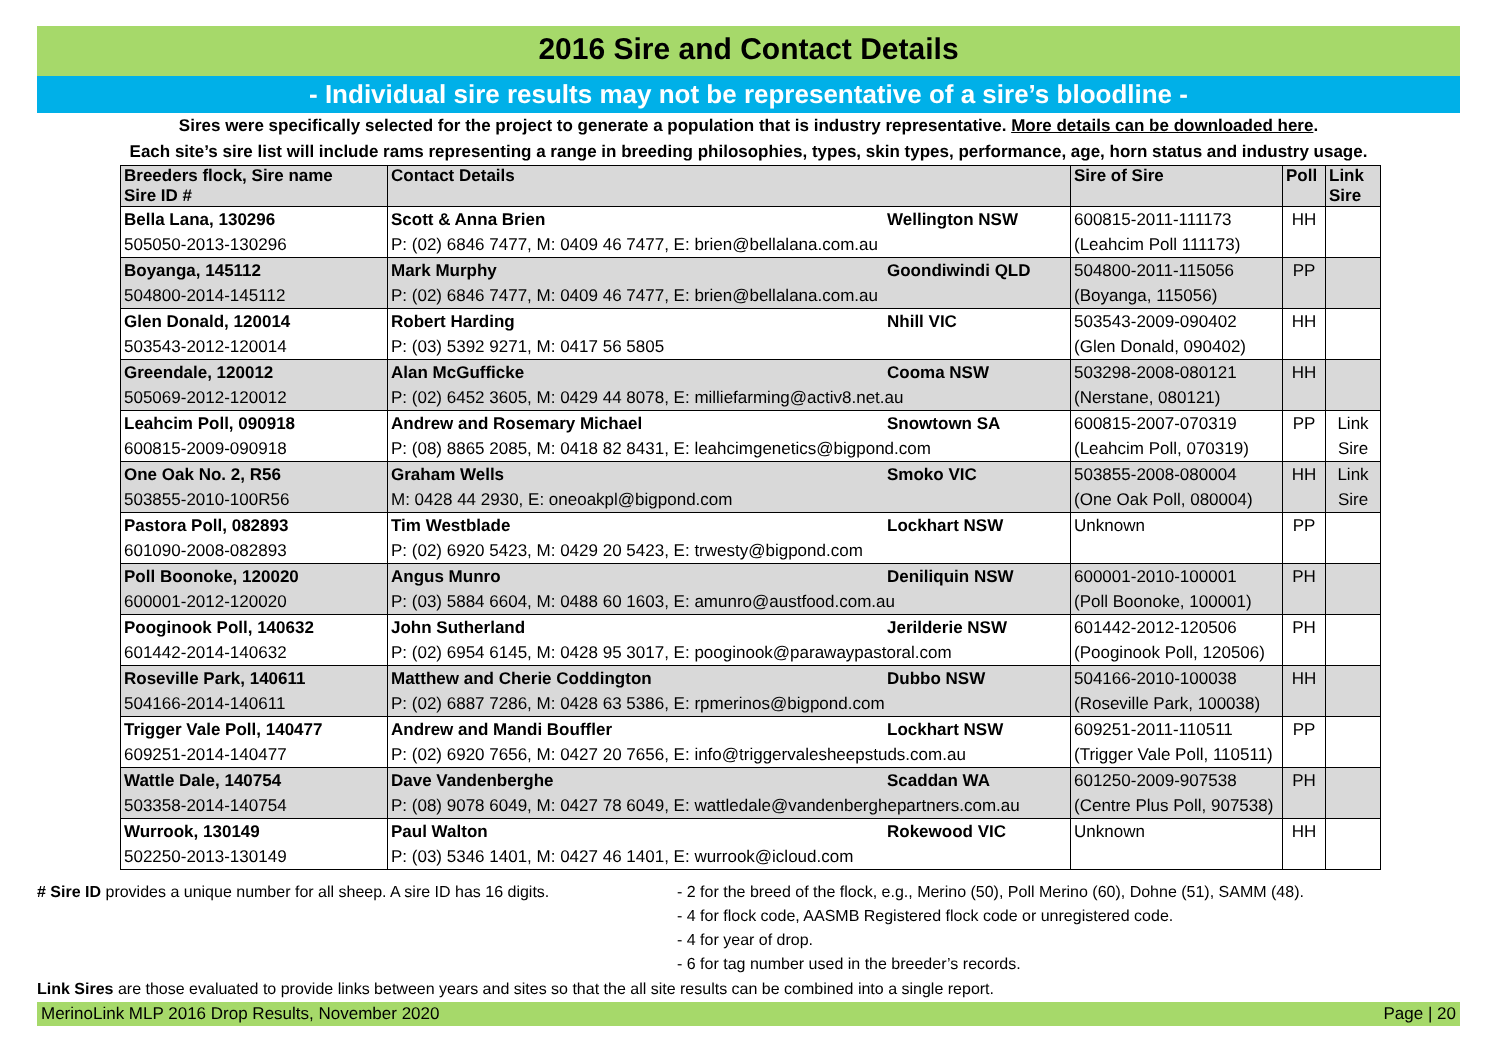2016 Sire and Contact Details
- Individual sire results may not be representative of a sire’s bloodline -
Sires were specifically selected for the project to generate a population that is industry representative. More details can be downloaded here.
Each site’s sire list will include rams representing a range in breeding philosophies, types, skin types, performance, age, horn status and industry usage.
| Breeders flock, Sire name Sire ID # | Contact Details | Sire of Sire | Poll | Link Sire |
| --- | --- | --- | --- | --- |
| Bella Lana, 130296 | Scott & Anna Brien Wellington NSW | 600815-2011-111173 | HH | |
| 505050-2013-130296 | P: (02) 6846 7477, M: 0409 46 7477, E: brien@bellalana.com.au | (Leahcim Poll 111173) | | |
| Boyanga, 145112 | Mark Murphy Goondiwindi QLD | 504800-2011-115056 | PP | |
| 504800-2014-145112 | P: (02) 6846 7477, M: 0409 46 7477, E: brien@bellalana.com.au | (Boyanga, 115056) | | |
| Glen Donald, 120014 | Robert Harding Nhill VIC | 503543-2009-090402 | HH | |
| 503543-2012-120014 | P: (03) 5392 9271, M: 0417 56 5805 | (Glen Donald, 090402) | | |
| Greendale, 120012 | Alan McGufficke Cooma NSW | 503298-2008-080121 | HH | |
| 505069-2012-120012 | P: (02) 6452 3605, M: 0429 44 8078, E: milliefarming@activ8.net.au | (Nerstane, 080121) | | |
| Leahcim Poll, 090918 | Andrew and Rosemary Michael Snowtown SA | 600815-2007-070319 | PP | Link |
| 600815-2009-090918 | P: (08) 8865 2085, M: 0418 82 8431, E: leahcimgenetics@bigpond.com | (Leahcim Poll, 070319) | | Sire |
| One Oak No. 2, R56 | Graham Wells Smoko VIC | 503855-2008-080004 | HH | Link |
| 503855-2010-100R56 | M: 0428 44 2930, E: oneoakpl@bigpond.com | (One Oak Poll, 080004) | | Sire |
| Pastora Poll, 082893 | Tim Westblade Lockhart NSW | Unknown | PP | |
| 601090-2008-082893 | P: (02) 6920 5423, M: 0429 20 5423, E: trwesty@bigpond.com | | | |
| Poll Boonoke, 120020 | Angus Munro Deniliquin NSW | 600001-2010-100001 | PH | |
| 600001-2012-120020 | P: (03) 5884 6604, M: 0488 60 1603, E: amunro@austfood.com.au | (Poll Boonoke, 100001) | | |
| Pooginook Poll, 140632 | John Sutherland Jerilderie NSW | 601442-2012-120506 | PH | |
| 601442-2014-140632 | P: (02) 6954 6145, M: 0428 95 3017, E: pooginook@parawaypastoral.com | (Pooginook Poll, 120506) | | |
| Roseville Park, 140611 | Matthew and Cherie Coddington Dubbo NSW | 504166-2010-100038 | HH | |
| 504166-2014-140611 | P: (02) 6887 7286, M: 0428 63 5386, E: rpmerinos@bigpond.com | (Roseville Park, 100038) | | |
| Trigger Vale Poll, 140477 | Andrew and Mandi Bouffler Lockhart NSW | 609251-2011-110511 | PP | |
| 609251-2014-140477 | P: (02) 6920 7656, M: 0427 20 7656, E: info@triggervalesheepstuds.com.au | (Trigger Vale Poll, 110511) | | |
| Wattle Dale, 140754 | Dave Vandenberghe Scaddan WA | 601250-2009-907538 | PH | |
| 503358-2014-140754 | P: (08) 9078 6049, M: 0427 78 6049, E: wattledale@vandenberghepartners.com.au | (Centre Plus Poll, 907538) | | |
| Wurrook, 130149 | Paul Walton Rokewood VIC | Unknown | HH | |
| 502250-2013-130149 | P: (03) 5346 1401, M: 0427 46 1401, E: wurrook@icloud.com | | | |
# Sire ID provides a unique number for all sheep. A sire ID has 16 digits.
- 2 for the breed of the flock, e.g., Merino (50), Poll Merino (60), Dohne (51), SAMM (48).
- 4 for flock code, AASMB Registered flock code or unregistered code.
- 4 for year of drop.
- 6 for tag number used in the breeder’s records.
Link Sires are those evaluated to provide links between years and sites so that the all site results can be combined into a single report.
MerinoLink MLP 2016 Drop Results, November 2020 Page | 20